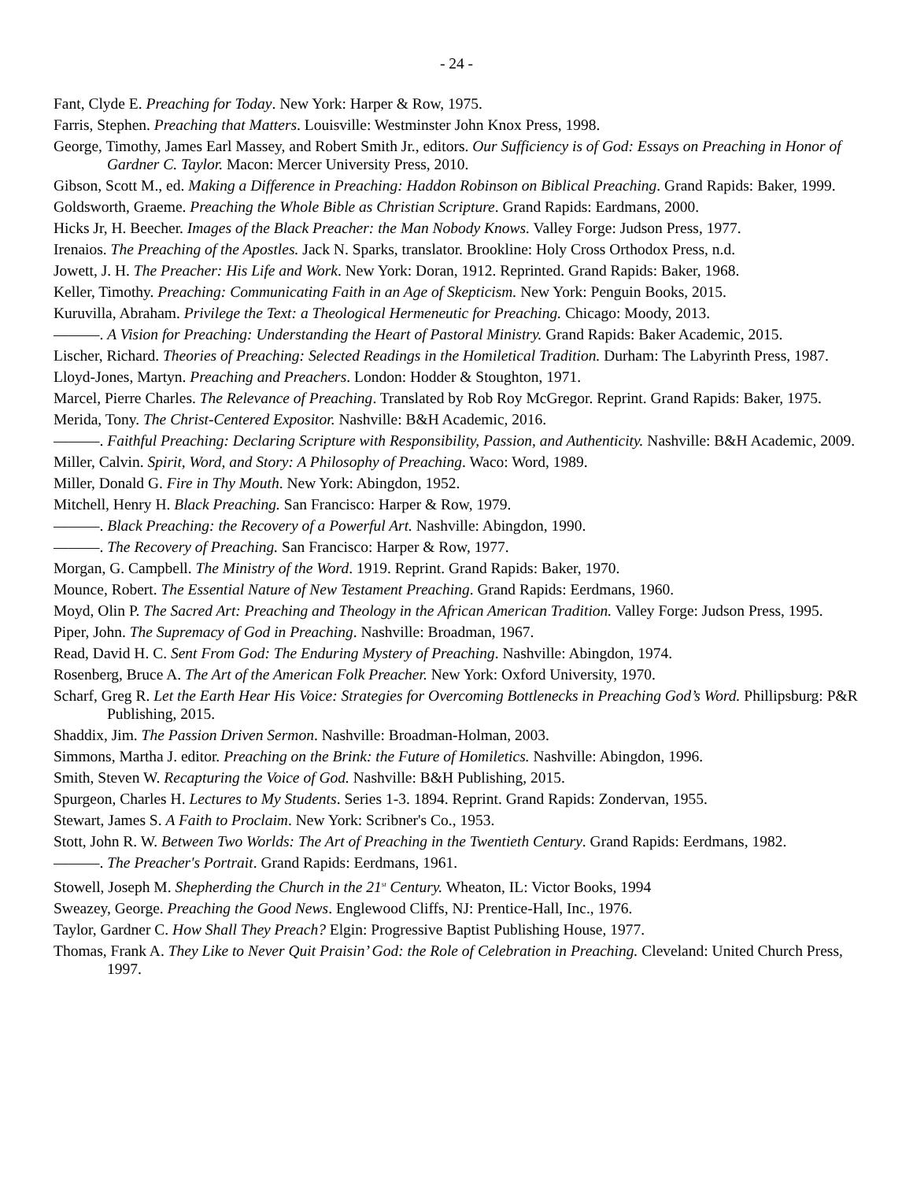- 24 -
Fant, Clyde E. Preaching for Today. New York: Harper & Row, 1975.
Farris, Stephen. Preaching that Matters. Louisville: Westminster John Knox Press, 1998.
George, Timothy, James Earl Massey, and Robert Smith Jr., editors. Our Sufficiency is of God: Essays on Preaching in Honor of Gardner C. Taylor. Macon: Mercer University Press, 2010.
Gibson, Scott M., ed. Making a Difference in Preaching: Haddon Robinson on Biblical Preaching. Grand Rapids: Baker, 1999.
Goldsworth, Graeme. Preaching the Whole Bible as Christian Scripture. Grand Rapids: Eardmans, 2000.
Hicks Jr, H. Beecher. Images of the Black Preacher: the Man Nobody Knows. Valley Forge: Judson Press, 1977.
Irenaios. The Preaching of the Apostles. Jack N. Sparks, translator. Brookline: Holy Cross Orthodox Press, n.d.
Jowett, J. H. The Preacher: His Life and Work. New York: Doran, 1912. Reprinted. Grand Rapids: Baker, 1968.
Keller, Timothy. Preaching: Communicating Faith in an Age of Skepticism. New York: Penguin Books, 2015.
Kuruvilla, Abraham. Privilege the Text: a Theological Hermeneutic for Preaching. Chicago: Moody, 2013.
———. A Vision for Preaching: Understanding the Heart of Pastoral Ministry. Grand Rapids: Baker Academic, 2015.
Lischer, Richard. Theories of Preaching: Selected Readings in the Homiletical Tradition. Durham: The Labyrinth Press, 1987.
Lloyd-Jones, Martyn. Preaching and Preachers. London: Hodder & Stoughton, 1971.
Marcel, Pierre Charles. The Relevance of Preaching. Translated by Rob Roy McGregor. Reprint. Grand Rapids: Baker, 1975.
Merida, Tony. The Christ-Centered Expositor. Nashville: B&H Academic, 2016.
———. Faithful Preaching: Declaring Scripture with Responsibility, Passion, and Authenticity. Nashville: B&H Academic, 2009.
Miller, Calvin. Spirit, Word, and Story: A Philosophy of Preaching. Waco: Word, 1989.
Miller, Donald G. Fire in Thy Mouth. New York: Abingdon, 1952.
Mitchell, Henry H. Black Preaching. San Francisco: Harper & Row, 1979.
———. Black Preaching: the Recovery of a Powerful Art. Nashville: Abingdon, 1990.
———. The Recovery of Preaching. San Francisco: Harper & Row, 1977.
Morgan, G. Campbell. The Ministry of the Word. 1919. Reprint. Grand Rapids: Baker, 1970.
Mounce, Robert. The Essential Nature of New Testament Preaching. Grand Rapids: Eerdmans, 1960.
Moyd, Olin P. The Sacred Art: Preaching and Theology in the African American Tradition. Valley Forge: Judson Press, 1995.
Piper, John. The Supremacy of God in Preaching. Nashville: Broadman, 1967.
Read, David H. C. Sent From God: The Enduring Mystery of Preaching. Nashville: Abingdon, 1974.
Rosenberg, Bruce A. The Art of the American Folk Preacher. New York: Oxford University, 1970.
Scharf, Greg R. Let the Earth Hear His Voice: Strategies for Overcoming Bottlenecks in Preaching God’s Word. Phillipsburg: P&R Publishing, 2015.
Shaddix, Jim. The Passion Driven Sermon. Nashville: Broadman-Holman, 2003.
Simmons, Martha J. editor. Preaching on the Brink: the Future of Homiletics. Nashville: Abingdon, 1996.
Smith, Steven W. Recapturing the Voice of God. Nashville: B&H Publishing, 2015.
Spurgeon, Charles H. Lectures to My Students. Series 1-3. 1894. Reprint. Grand Rapids: Zondervan, 1955.
Stewart, James S. A Faith to Proclaim. New York: Scribner's Co., 1953.
Stott, John R. W. Between Two Worlds: The Art of Preaching in the Twentieth Century. Grand Rapids: Eerdmans, 1982.
———. The Preacher's Portrait. Grand Rapids: Eerdmans, 1961.
Stowell, Joseph M. Shepherding the Church in the 21<sup>st</sup> Century. Wheaton, IL: Victor Books, 1994
Sweazey, George. Preaching the Good News. Englewood Cliffs, NJ: Prentice-Hall, Inc., 1976.
Taylor, Gardner C. How Shall They Preach? Elgin: Progressive Baptist Publishing House, 1977.
Thomas, Frank A. They Like to Never Quit Praisin’ God: the Role of Celebration in Preaching. Cleveland: United Church Press, 1997.